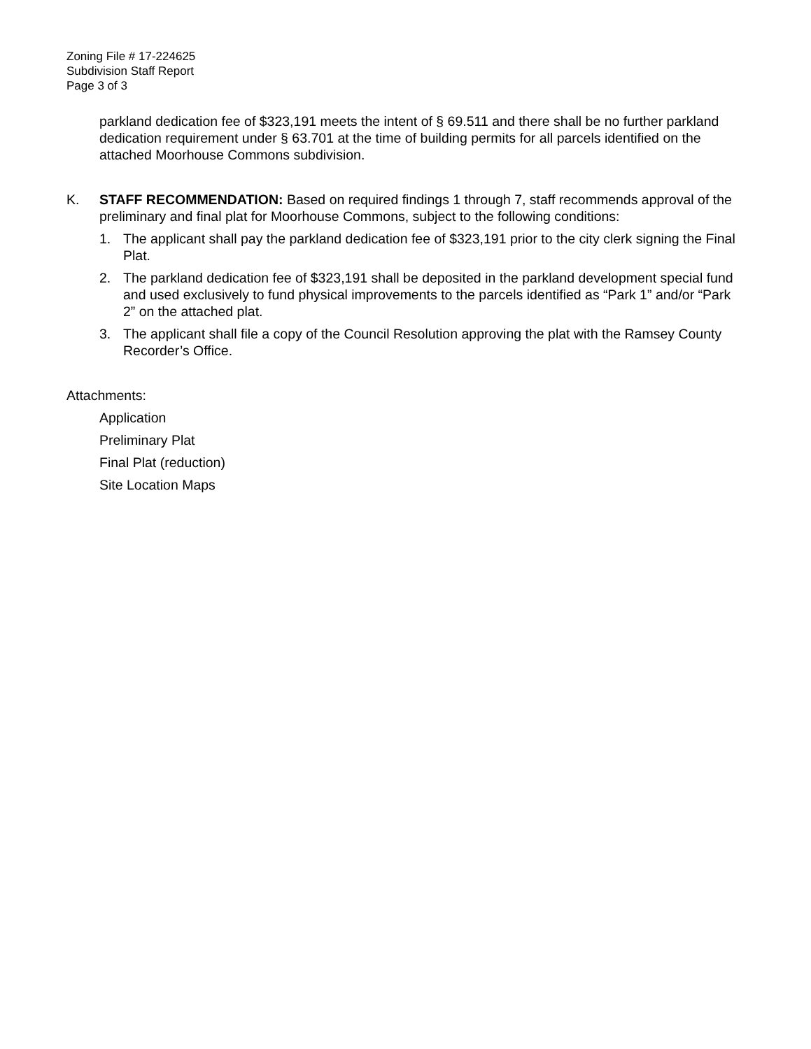Zoning File # 17-224625
Subdivision Staff Report
Page 3 of 3
parkland dedication fee of $323,191 meets the intent of § 69.511 and there shall be no further parkland dedication requirement under § 63.701 at the time of building permits for all parcels identified on the attached Moorhouse Commons subdivision.
K. STAFF RECOMMENDATION: Based on required findings 1 through 7, staff recommends approval of the preliminary and final plat for Moorhouse Commons, subject to the following conditions:
1. The applicant shall pay the parkland dedication fee of $323,191 prior to the city clerk signing the Final Plat.
2. The parkland dedication fee of $323,191 shall be deposited in the parkland development special fund and used exclusively to fund physical improvements to the parcels identified as “Park 1” and/or “Park 2” on the attached plat.
3. The applicant shall file a copy of the Council Resolution approving the plat with the Ramsey County Recorder’s Office.
Attachments:
Application
Preliminary Plat
Final Plat (reduction)
Site Location Maps